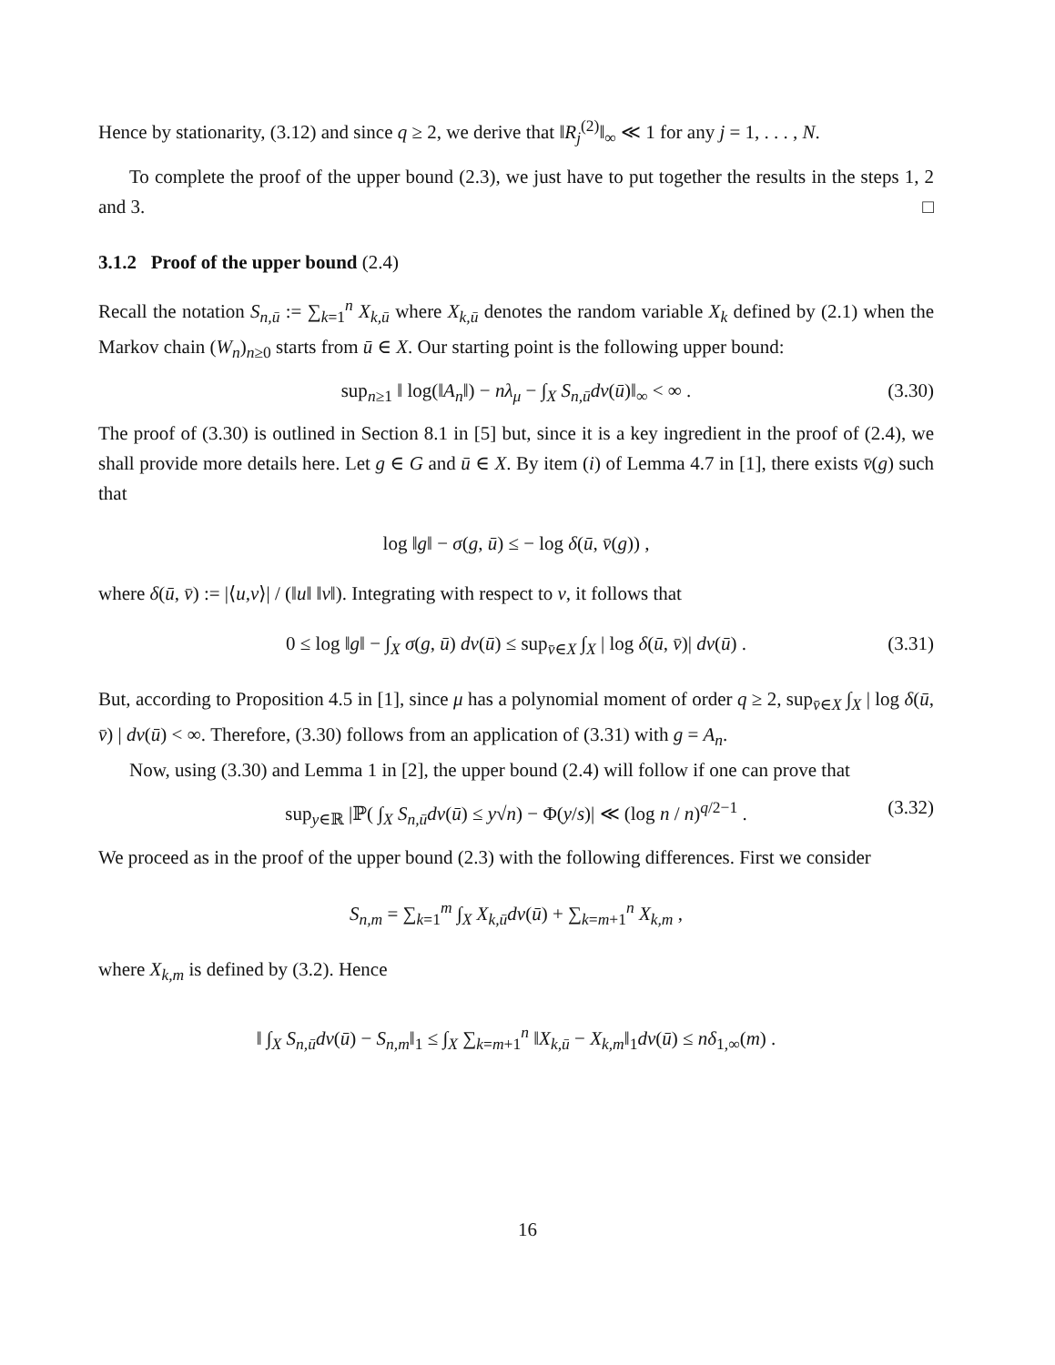Hence by stationarity, (3.12) and since q ≥ 2, we derive that ‖R<sub>j</sub><sup>(2)</sup>‖<sub>∞</sub> ≪ 1 for any j = 1, . . . , N.
To complete the proof of the upper bound (2.3), we just have to put together the results in the steps 1, 2 and 3. □
3.1.2 Proof of the upper bound (2.4)
Recall the notation S<sub>n,ū</sub> := ∑<sub>k=1</sub><sup>n</sup> X<sub>k,ū</sub> where X<sub>k,ū</sub> denotes the random variable X<sub>k</sub> defined by (2.1) when the Markov chain (W<sub>n</sub>)<sub>n≥0</sub> starts from ū ∈ X. Our starting point is the following upper bound:
sup<sub>n≥1</sub> ‖ log(‖A<sub>n</sub>‖) − nλ<sub>μ</sub> − ∫<sub>X</sub> S<sub>n,ū</sub>dν(ū)‖<sub>∞</sub> < ∞ . (3.30)
The proof of (3.30) is outlined in Section 8.1 in [5] but, since it is a key ingredient in the proof of (2.4), we shall provide more details here. Let g ∈ G and ū ∈ X. By item (i) of Lemma 4.7 in [1], there exists v̄(g) such that
log ‖g‖ − σ(g, ū) ≤ − log δ(ū, v̄(g)) ,
where δ(ū, v̄) := |⟨u,v⟩| / (‖u‖ ‖v‖). Integrating with respect to ν, it follows that
0 ≤ log ‖g‖ − ∫<sub>X</sub> σ(g, ū) dν(ū) ≤ sup<sub>v̄∈X</sub> ∫<sub>X</sub> | log δ(ū, v̄)| dν(ū) . (3.31)
But, according to Proposition 4.5 in [1], since μ has a polynomial moment of order q ≥ 2, sup<sub>v̄∈X</sub> ∫<sub>X</sub> | log δ(ū, v̄) | dν(ū) < ∞. Therefore, (3.30) follows from an application of (3.31) with g = A<sub>n</sub>.
Now, using (3.30) and Lemma 1 in [2], the upper bound (2.4) will follow if one can prove that
sup<sub>y∈ℝ</sub> |ℙ( ∫<sub>X</sub> S<sub>n,ū</sub>dν(ū) ≤ y√n) − Φ(y/s)| ≪ (log n / n)<sup>q/2−1</sup> . (3.32)
We proceed as in the proof of the upper bound (2.3) with the following differences. First we consider
S<sub>n,m</sub> = ∑<sub>k=1</sub><sup>m</sup> ∫<sub>X</sub> X<sub>k,ū</sub>dν(ū) + ∑<sub>k=m+1</sub><sup>n</sup> X<sub>k,m</sub> ,
where X<sub>k,m</sub> is defined by (3.2). Hence
‖ ∫<sub>X</sub> S<sub>n,ū</sub>dν(ū) − S<sub>n,m</sub>‖<sub>1</sub> ≤ ∫<sub>X</sub> ∑<sub>k=m+1</sub><sup>n</sup> ‖X<sub>k,ū</sub> − X<sub>k,m</sub>‖<sub>1</sub>dν(ū) ≤ nδ<sub>1,∞</sub>(m) .
16